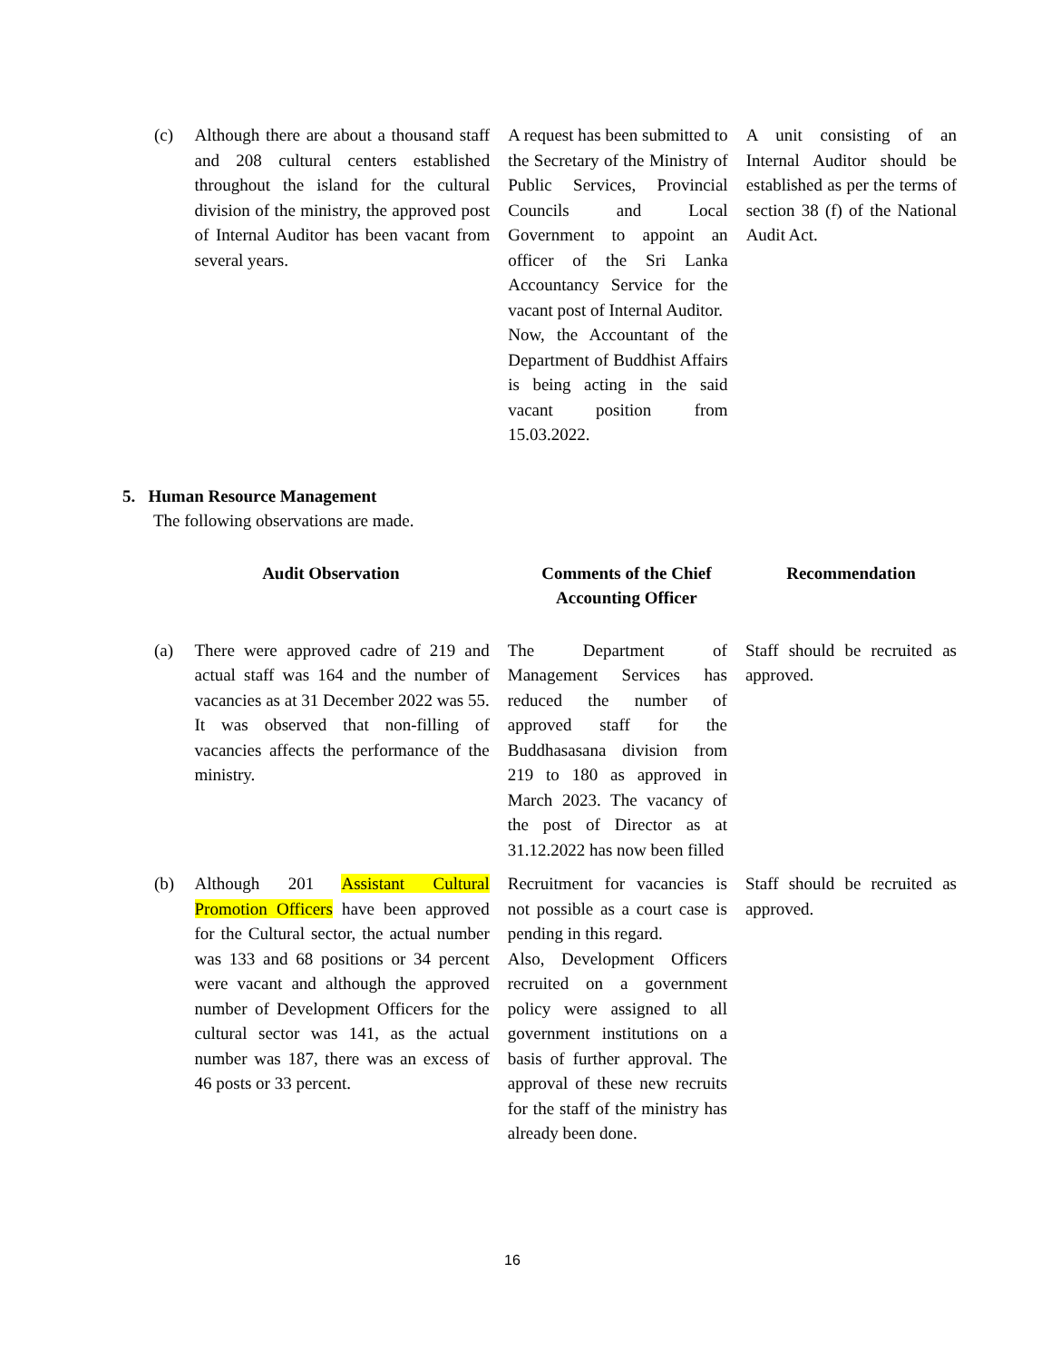| (c) | Although there are about a thousand staff and 208 cultural centers established throughout the island for the cultural division of the ministry, the approved post of Internal Auditor has been vacant from several years. | A request has been submitted to the Secretary of the Ministry of Public Services, Provincial Councils and Local Government to appoint an officer of the Sri Lanka Accountancy Service for the vacant post of Internal Auditor. Now, the Accountant of the Department of Buddhist Affairs is being acting in the said vacant position from 15.03.2022. | A unit consisting of an Internal Auditor should be established as per the terms of section 38 (f) of the National Audit Act. |
5. Human Resource Management
The following observations are made.
| Audit Observation | | Comments of the Chief Accounting Officer | Recommendation |
| --- | --- | --- | --- |
| (a) | There were approved cadre of 219 and actual staff was 164 and the number of vacancies as at 31 December 2022 was 55. It was observed that non-filling of vacancies affects the performance of the ministry. | The Department of Management Services has reduced the number of approved staff for the Buddhasasana division from 219 to 180 as approved in March 2023. The vacancy of the post of Director as at 31.12.2022 has now been filled | Staff should be recruited as approved. |
| (b) | Although 201 Assistant Cultural Promotion Officers have been approved for the Cultural sector, the actual number was 133 and 68 positions or 34 percent were vacant and although the approved number of Development Officers for the cultural sector was 141, as the actual number was 187, there was an excess of 46 posts or 33 percent. | Recruitment for vacancies is not possible as a court case is pending in this regard. Also, Development Officers recruited on a government policy were assigned to all government institutions on a basis of further approval. The approval of these new recruits for the staff of the ministry has already been done. | Staff should be recruited as approved. |
16